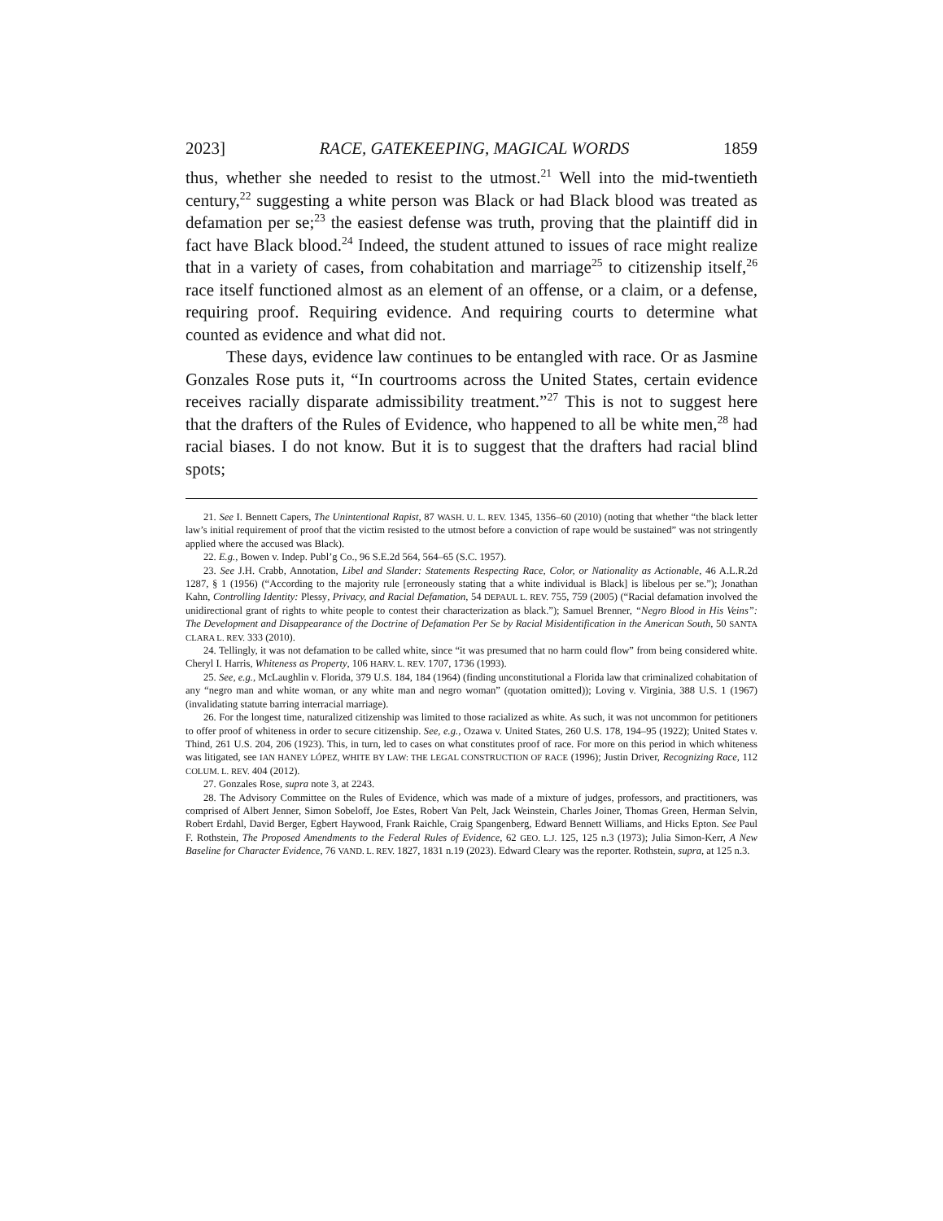2023] RACE, GATEKEEPING, MAGICAL WORDS 1859
thus, whether she needed to resist to the utmost.<sup>21</sup> Well into the mid-twentieth century,<sup>22</sup> suggesting a white person was Black or had Black blood was treated as defamation per se;<sup>23</sup> the easiest defense was truth, proving that the plaintiff did in fact have Black blood.<sup>24</sup> Indeed, the student attuned to issues of race might realize that in a variety of cases, from cohabitation and marriage<sup>25</sup> to citizenship itself,<sup>26</sup> race itself functioned almost as an element of an offense, or a claim, or a defense, requiring proof. Requiring evidence. And requiring courts to determine what counted as evidence and what did not.
These days, evidence law continues to be entangled with race. Or as Jasmine Gonzales Rose puts it, “In courtrooms across the United States, certain evidence receives racially disparate admissibility treatment.”<sup>27</sup> This is not to suggest here that the drafters of the Rules of Evidence, who happened to all be white men,<sup>28</sup> had racial biases. I do not know. But it is to suggest that the drafters had racial blind spots;
21. See I. Bennett Capers, The Unintentional Rapist, 87 WASH. U. L. REV. 1345, 1356–60 (2010) (noting that whether “the black letter law’s initial requirement of proof that the victim resisted to the utmost before a conviction of rape would be sustained” was not stringently applied where the accused was Black).
22. E.g., Bowen v. Indep. Publ’g Co., 96 S.E.2d 564, 564–65 (S.C. 1957).
23. See J.H. Crabb, Annotation, Libel and Slander: Statements Respecting Race, Color, or Nationality as Actionable, 46 A.L.R.2d 1287, § 1 (1956) (“According to the majority rule [erroneously stating that a white individual is Black] is libelous per se.”); Jonathan Kahn, Controlling Identity: Plessy, Privacy, and Racial Defamation, 54 DEPAUL L. REV. 755, 759 (2005) (“Racial defamation involved the unidirectional grant of rights to white people to contest their characterization as black.”); Samuel Brenner, “Negro Blood in His Veins”: The Development and Disappearance of the Doctrine of Defamation Per Se by Racial Misidentification in the American South, 50 SANTA CLARA L. REV. 333 (2010).
24. Tellingly, it was not defamation to be called white, since “it was presumed that no harm could flow” from being considered white. Cheryl I. Harris, Whiteness as Property, 106 HARV. L. REV. 1707, 1736 (1993).
25. See, e.g., McLaughlin v. Florida, 379 U.S. 184, 184 (1964) (finding unconstitutional a Florida law that criminalized cohabitation of any “negro man and white woman, or any white man and negro woman” (quotation omitted)); Loving v. Virginia, 388 U.S. 1 (1967) (invalidating statute barring interracial marriage).
26. For the longest time, naturalized citizenship was limited to those racialized as white. As such, it was not uncommon for petitioners to offer proof of whiteness in order to secure citizenship. See, e.g., Ozawa v. United States, 260 U.S. 178, 194–95 (1922); United States v. Thind, 261 U.S. 204, 206 (1923). This, in turn, led to cases on what constitutes proof of race. For more on this period in which whiteness was litigated, see IAN HANEY LÓPEZ, WHITE BY LAW: THE LEGAL CONSTRUCTION OF RACE (1996); Justin Driver, Recognizing Race, 112 COLUM. L. REV. 404 (2012).
27. Gonzales Rose, supra note 3, at 2243.
28. The Advisory Committee on the Rules of Evidence, which was made of a mixture of judges, professors, and practitioners, was comprised of Albert Jenner, Simon Sobeloff, Joe Estes, Robert Van Pelt, Jack Weinstein, Charles Joiner, Thomas Green, Herman Selvin, Robert Erdahl, David Berger, Egbert Haywood, Frank Raichle, Craig Spangenberg, Edward Bennett Williams, and Hicks Epton. See Paul F. Rothstein, The Proposed Amendments to the Federal Rules of Evidence, 62 GEO. L.J. 125, 125 n.3 (1973); Julia Simon-Kerr, A New Baseline for Character Evidence, 76 VAND. L. REV. 1827, 1831 n.19 (2023). Edward Cleary was the reporter. Rothstein, supra, at 125 n.3.